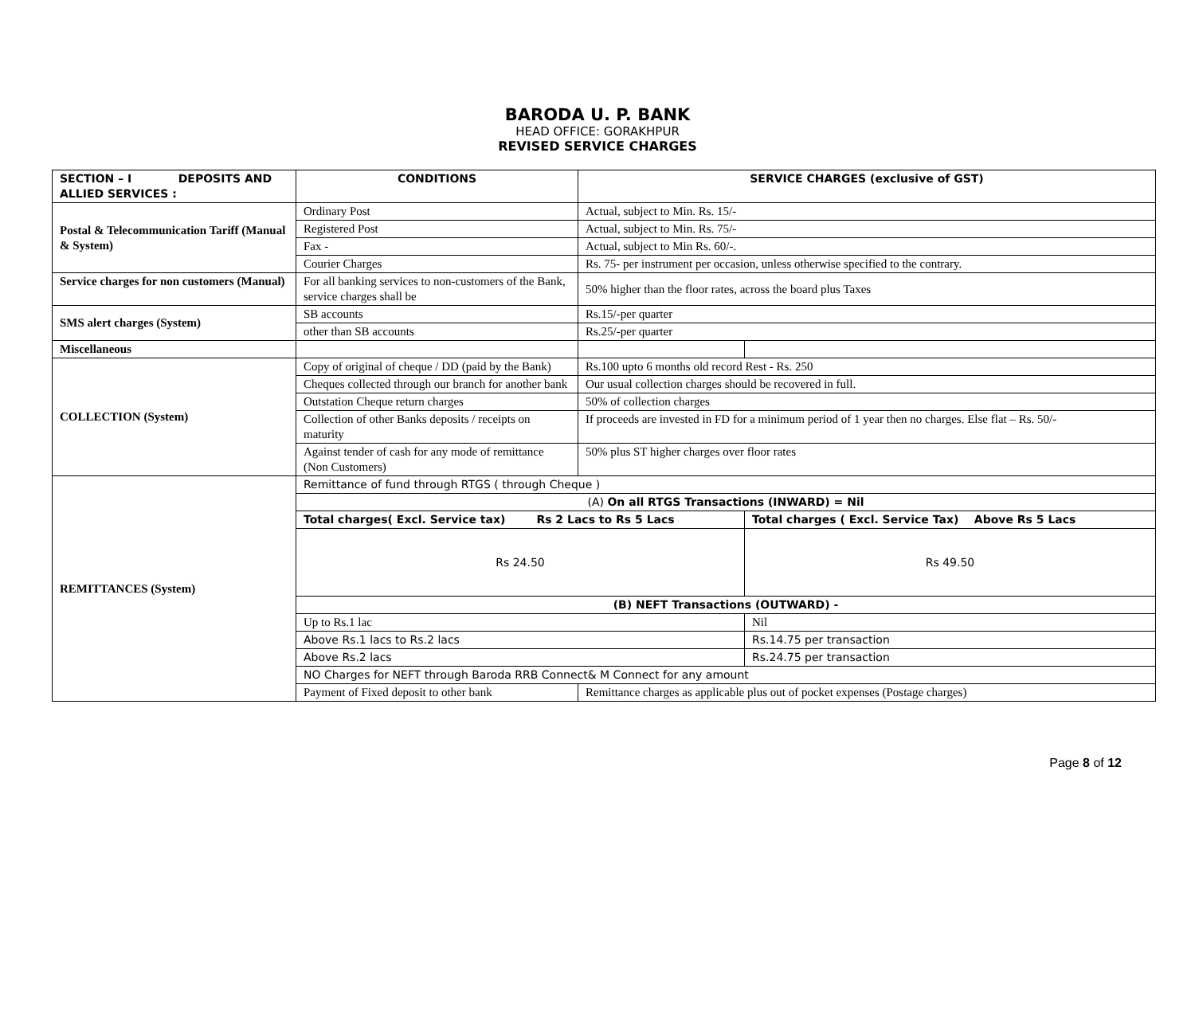BARODA U. P. BANK
HEAD OFFICE: GORAKHPUR
REVISED SERVICE CHARGES
| SECTION – I DEPOSITS AND ALLIED SERVICES : | CONDITIONS | SERVICE CHARGES (exclusive of GST) | |
| --- | --- | --- | --- |
| Postal & Telecommunication Tariff (Manual & System) | Ordinary Post | Actual, subject to Min. Rs. 15/- | |
| | Registered Post | Actual, subject to Min. Rs. 75/- | |
| | Fax - | Actual, subject to Min Rs. 60/-. | |
| | Courier Charges | Rs. 75- per instrument per occasion, unless otherwise specified to the contrary. | |
| Service charges for non customers (Manual) | For all banking services to non-customers of the Bank, service charges shall be | 50% higher than the floor rates, across the board plus Taxes | |
| SMS alert charges (System) | SB accounts | Rs.15/-per quarter | |
| | other than SB accounts | Rs.25/-per quarter | |
| Miscellaneous | | | |
| COLLECTION (System) | Copy of original of cheque / DD (paid by the Bank) | Rs.100 upto 6 months old record Rest - Rs. 250 | |
| | Cheques collected through our branch for another bank | Our usual collection charges should be recovered in full. | |
| | Outstation Cheque return charges | 50% of collection charges | |
| | Collection of other Banks deposits / receipts on maturity | If proceeds are invested in FD for a minimum period of 1 year then no charges. Else flat – Rs. 50/- | |
| | Against tender of cash for any mode of remittance (Non Customers) | 50% plus ST higher charges over floor rates | |
| REMITTANCES (System) | Remittance of fund through RTGS ( through Cheque ) | | |
| | (A) On all RTGS Transactions (INWARD) = Nil | | |
| | Total charges( Excl. Service tax) Rs 2 Lacs to Rs 5 Lacs | | Total charges ( Excl. Service Tax) Above Rs 5 Lacs |
| | Rs 24.50 | | Rs 49.50 |
| | (B) NEFT Transactions (OUTWARD) - | | |
| | Up to Rs.1 lac | | Nil |
| | Above Rs.1 lacs to Rs.2 lacs | | Rs.14.75 per transaction |
| | Above Rs.2 lacs | | Rs.24.75 per transaction |
| | NO Charges for NEFT through Baroda RRB Connect& M Connect for any amount | | |
| | Payment of Fixed deposit to other bank | Remittance charges as applicable plus out of pocket expenses (Postage charges) | |
Page 8 of 12